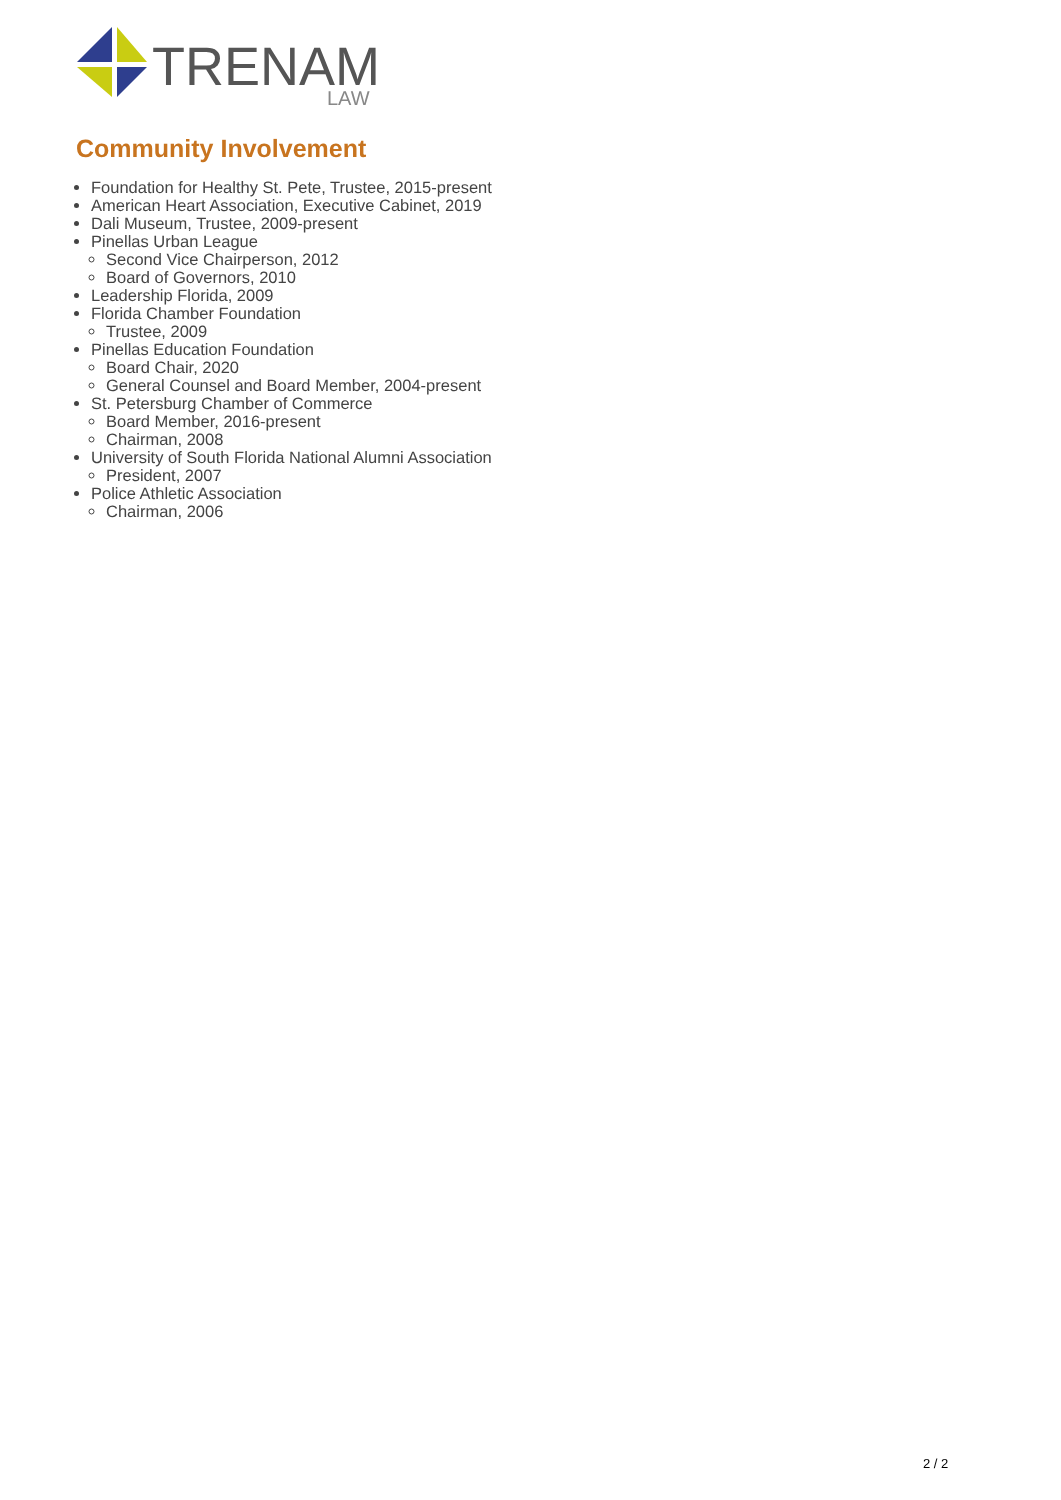TRENAM
LAW
Community Involvement
Foundation for Healthy St. Pete, Trustee, 2015-present
American Heart Association, Executive Cabinet, 2019
Dali Museum, Trustee, 2009-present
Pinellas Urban League
Second Vice Chairperson, 2012
Board of Governors, 2010
Leadership Florida, 2009
Florida Chamber Foundation
Trustee, 2009
Pinellas Education Foundation
Board Chair, 2020
General Counsel and Board Member, 2004-present
St. Petersburg Chamber of Commerce
Board Member, 2016-present
Chairman, 2008
University of South Florida National Alumni Association
President, 2007
Police Athletic Association
Chairman, 2006
2 / 2